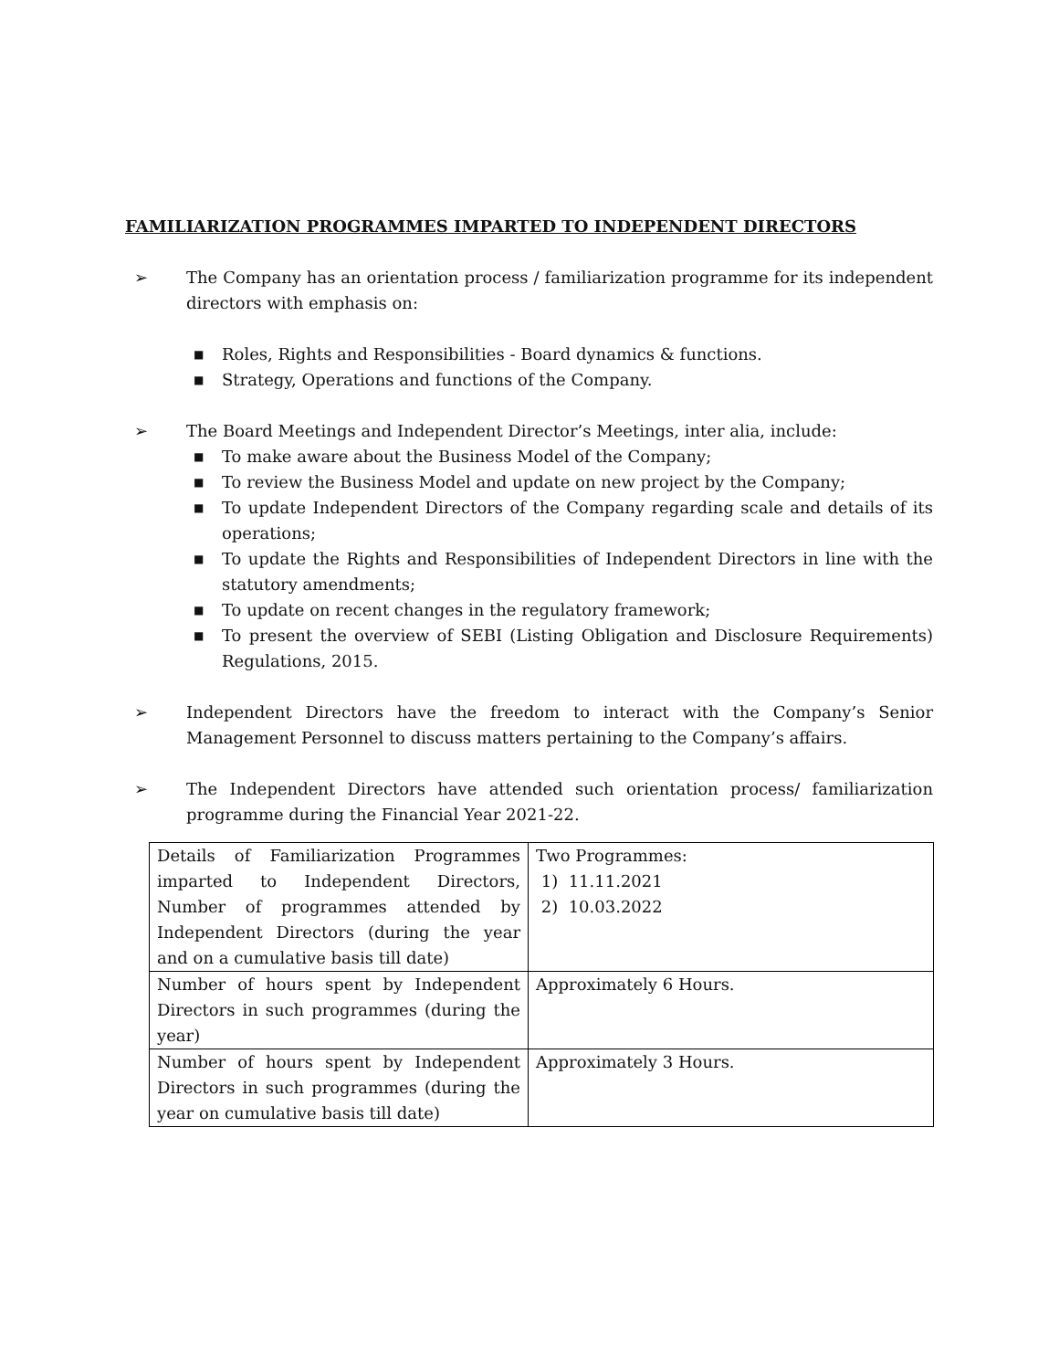FAMILIARIZATION PROGRAMMES IMPARTED TO INDEPENDENT DIRECTORS
➢ The Company has an orientation process / familiarization programme for its independent directors with emphasis on:
■ Roles, Rights and Responsibilities - Board dynamics & functions.
■ Strategy, Operations and functions of the Company.
➢ The Board Meetings and Independent Director’s Meetings, inter alia, include:
■ To make aware about the Business Model of the Company;
■ To review the Business Model and update on new project by the Company;
■ To update Independent Directors of the Company regarding scale and details of its operations;
■ To update the Rights and Responsibilities of Independent Directors in line with the statutory amendments;
■ To update on recent changes in the regulatory framework;
■ To present the overview of SEBI (Listing Obligation and Disclosure Requirements) Regulations, 2015.
➢ Independent Directors have the freedom to interact with the Company’s Senior Management Personnel to discuss matters pertaining to the Company’s affairs.
➢ The Independent Directors have attended such orientation process/ familiarization programme during the Financial Year 2021-22.
| Details of Familiarization Programmes imparted to Independent Directors, Number of programmes attended by Independent Directors (during the year and on a cumulative basis till date) | Two Programmes: 1) 11.11.2021 2) 10.03.2022 |
| Number of hours spent by Independent Directors in such programmes (during the year) | Approximately 6 Hours. |
| Number of hours spent by Independent Directors in such programmes (during the year on cumulative basis till date) | Approximately 3 Hours. |